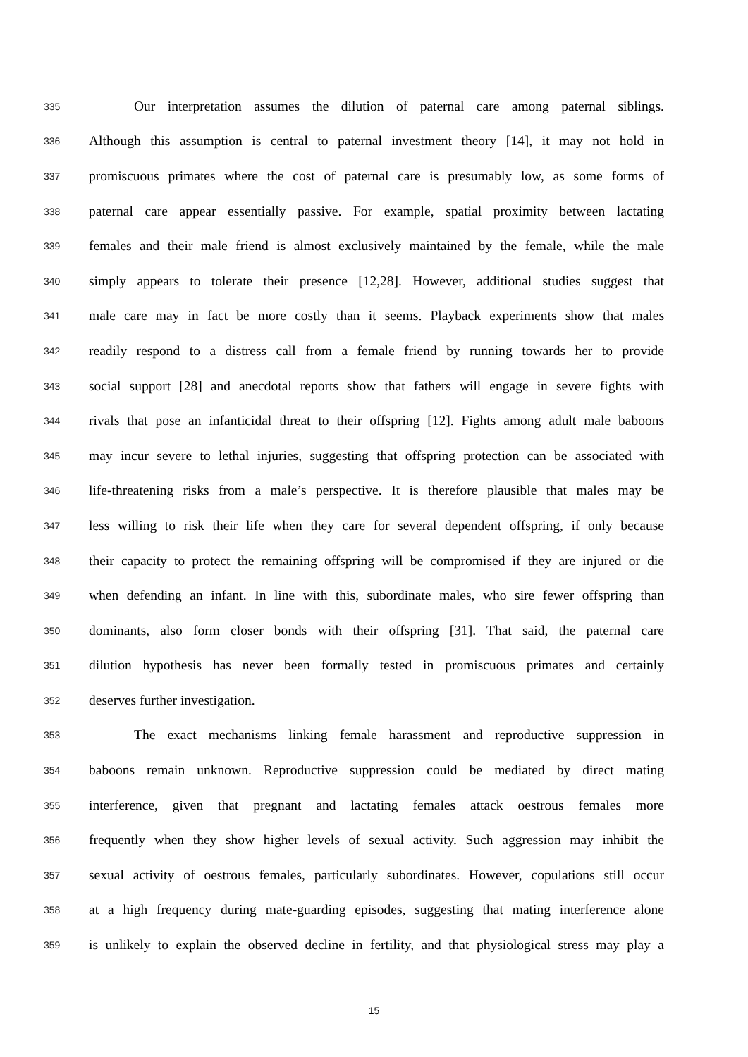335 Our interpretation assumes the dilution of paternal care among paternal siblings.
336 Although this assumption is central to paternal investment theory [14], it may not hold in
337 promiscuous primates where the cost of paternal care is presumably low, as some forms of
338 paternal care appear essentially passive. For example, spatial proximity between lactating
339 females and their male friend is almost exclusively maintained by the female, while the male
340 simply appears to tolerate their presence [12,28]. However, additional studies suggest that
341 male care may in fact be more costly than it seems. Playback experiments show that males
342 readily respond to a distress call from a female friend by running towards her to provide
343 social support [28] and anecdotal reports show that fathers will engage in severe fights with
344 rivals that pose an infanticidal threat to their offspring [12]. Fights among adult male baboons
345 may incur severe to lethal injuries, suggesting that offspring protection can be associated with
346 life-threatening risks from a male’s perspective. It is therefore plausible that males may be
347 less willing to risk their life when they care for several dependent offspring, if only because
348 their capacity to protect the remaining offspring will be compromised if they are injured or die
349 when defending an infant. In line with this, subordinate males, who sire fewer offspring than
350 dominants, also form closer bonds with their offspring [31]. That said, the paternal care
351 dilution hypothesis has never been formally tested in promiscuous primates and certainly
352 deserves further investigation.
353 The exact mechanisms linking female harassment and reproductive suppression in
354 baboons remain unknown. Reproductive suppression could be mediated by direct mating
355 interference, given that pregnant and lactating females attack oestrous females more
356 frequently when they show higher levels of sexual activity. Such aggression may inhibit the
357 sexual activity of oestrous females, particularly subordinates. However, copulations still occur
358 at a high frequency during mate-guarding episodes, suggesting that mating interference alone
359 is unlikely to explain the observed decline in fertility, and that physiological stress may play a
15